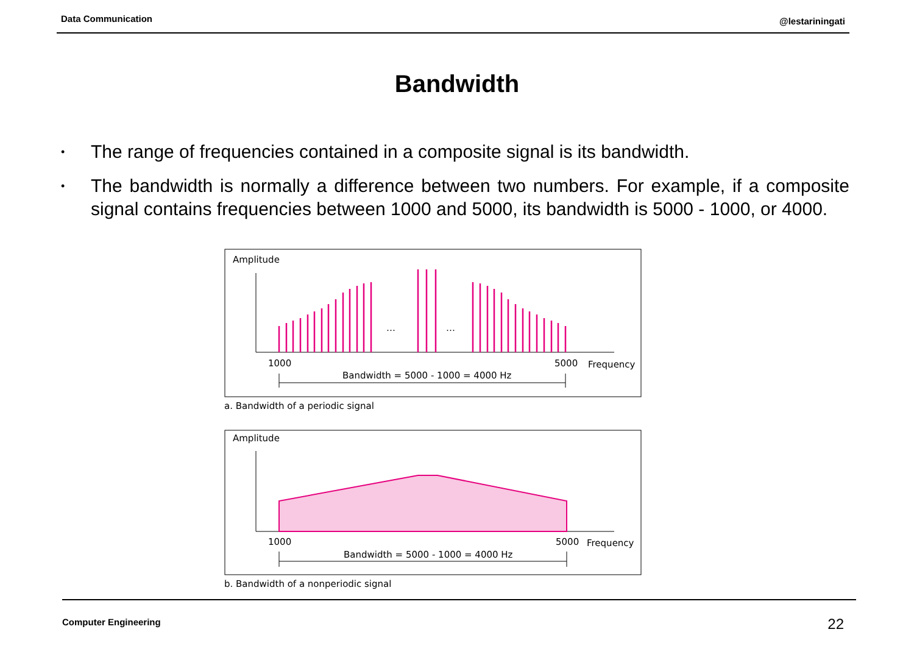Data Communication @lestariningati
Bandwidth
• The range of frequencies contained in a composite signal is its bandwidth.
• The bandwidth is normally a difference between two numbers. For example, if a composite signal contains frequencies between 1000 and 5000, its bandwidth is 5000 - 1000, or 4000.
Amplitude
…
…
1000
5000
Frequency
Bandwidth = 5000 - 1000 = 4000 Hz
a. Bandwidth of a periodic signal
Amplitude
1000
5000
Frequency
Bandwidth = 5000 - 1000 = 4000 Hz
b. Bandwidth of a nonperiodic signal
Computer Engineering 22